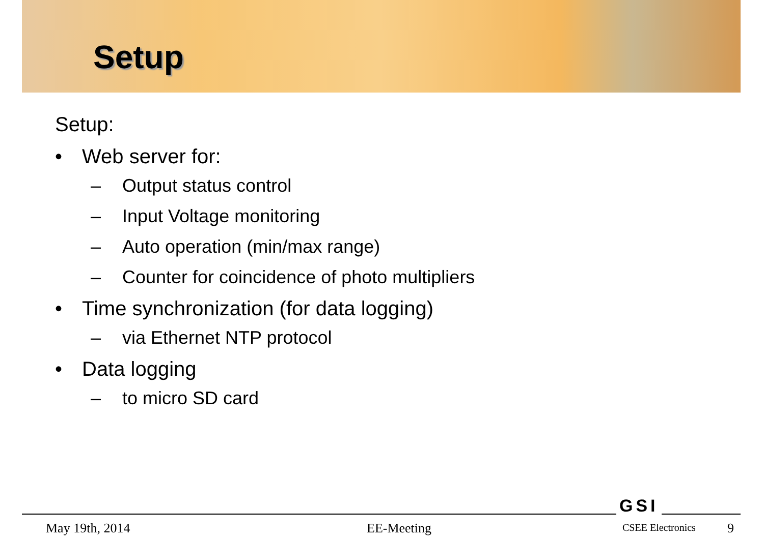Setup
Setup:
• Web server for:
– Output status control
– Input Voltage monitoring
– Auto operation (min/max range)
– Counter for coincidence of photo multipliers
• Time synchronization (for data logging)
– via Ethernet NTP protocol
• Data logging
– to micro SD card
GSI
May 19th, 2014 EE-Meeting CSEE Electronics 9